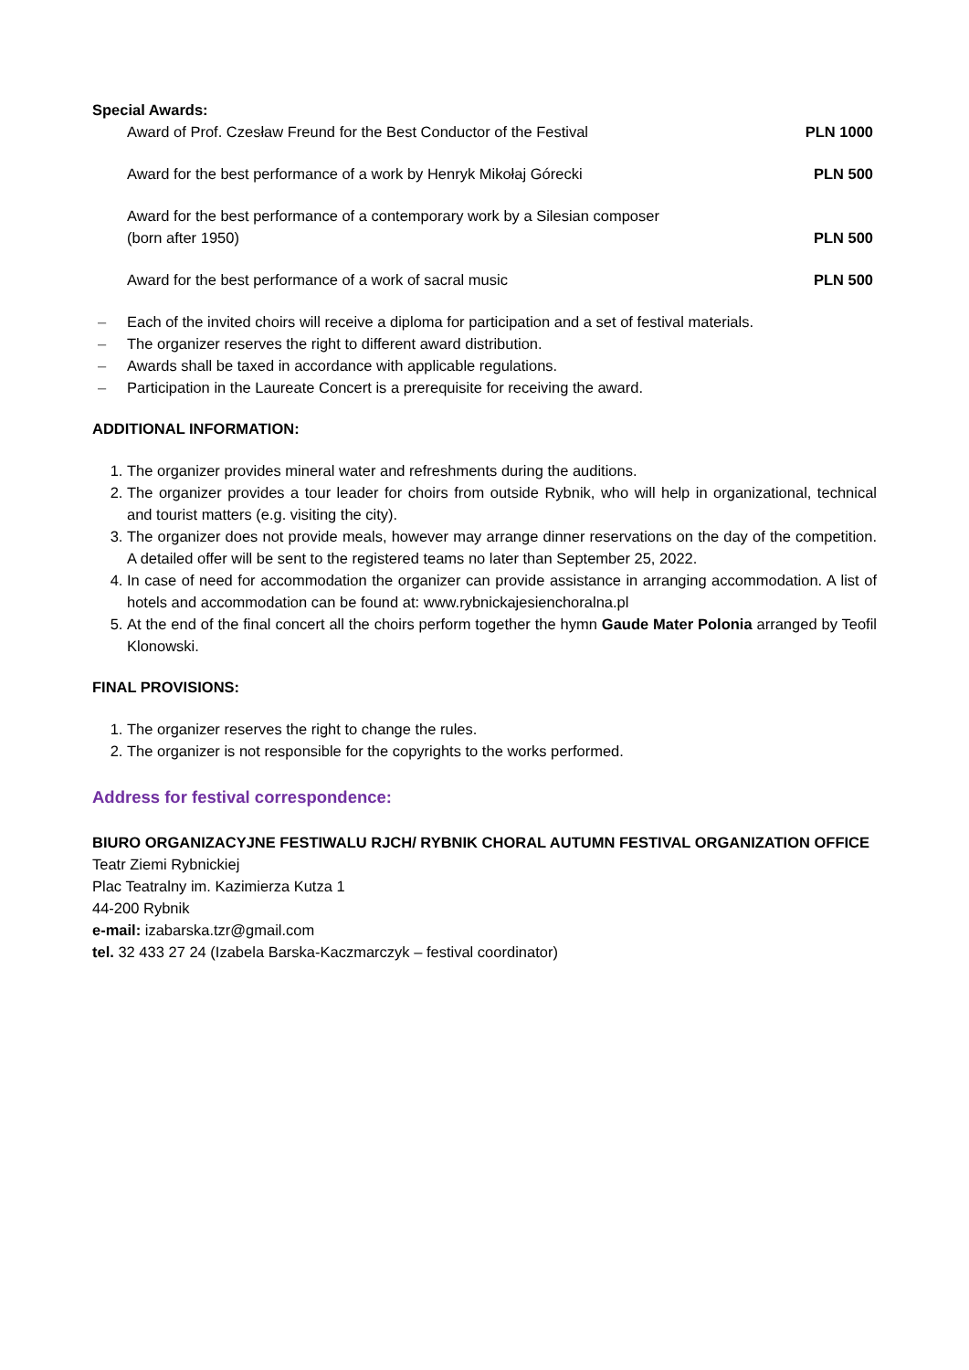Special Awards:
Award of Prof. Czesław Freund for the Best Conductor of the Festival PLN 1000
Award for the best performance of a work by Henryk Mikołaj Górecki PLN 500
Award for the best performance of a contemporary work by a Silesian composer
(born after 1950) PLN 500
Award for the best performance of a work of sacral music PLN 500
– Each of the invited choirs will receive a diploma for participation and a set of festival materials.
– The organizer reserves the right to different award distribution.
– Awards shall be taxed in accordance with applicable regulations.
– Participation in the Laureate Concert is a prerequisite for receiving the award.
ADDITIONAL INFORMATION:
1. The organizer provides mineral water and refreshments during the auditions.
2. The organizer provides a tour leader for choirs from outside Rybnik, who will help in organizational, technical and tourist matters (e.g. visiting the city).
3. The organizer does not provide meals, however may arrange dinner reservations on the day of the competition. A detailed offer will be sent to the registered teams no later than September 25, 2022.
4. In case of need for accommodation the organizer can provide assistance in arranging accommodation. A list of hotels and accommodation can be found at: www.rybnickajesienchoralna.pl
5. At the end of the final concert all the choirs perform together the hymn Gaude Mater Polonia arranged by Teofil Klonowski.
FINAL PROVISIONS:
1. The organizer reserves the right to change the rules.
2. The organizer is not responsible for the copyrights to the works performed.
Address for festival correspondence:
BIURO ORGANIZACYJNE FESTIWALU RJCH/ RYBNIK CHORAL AUTUMN FESTIVAL ORGANIZATION OFFICE
Teatr Ziemi Rybnickiej
Plac Teatralny im. Kazimierza Kutza 1
44-200 Rybnik
e-mail: izabarska.tzr@gmail.com
tel. 32 433 27 24 (Izabela Barska-Kaczmarczyk – festival coordinator)